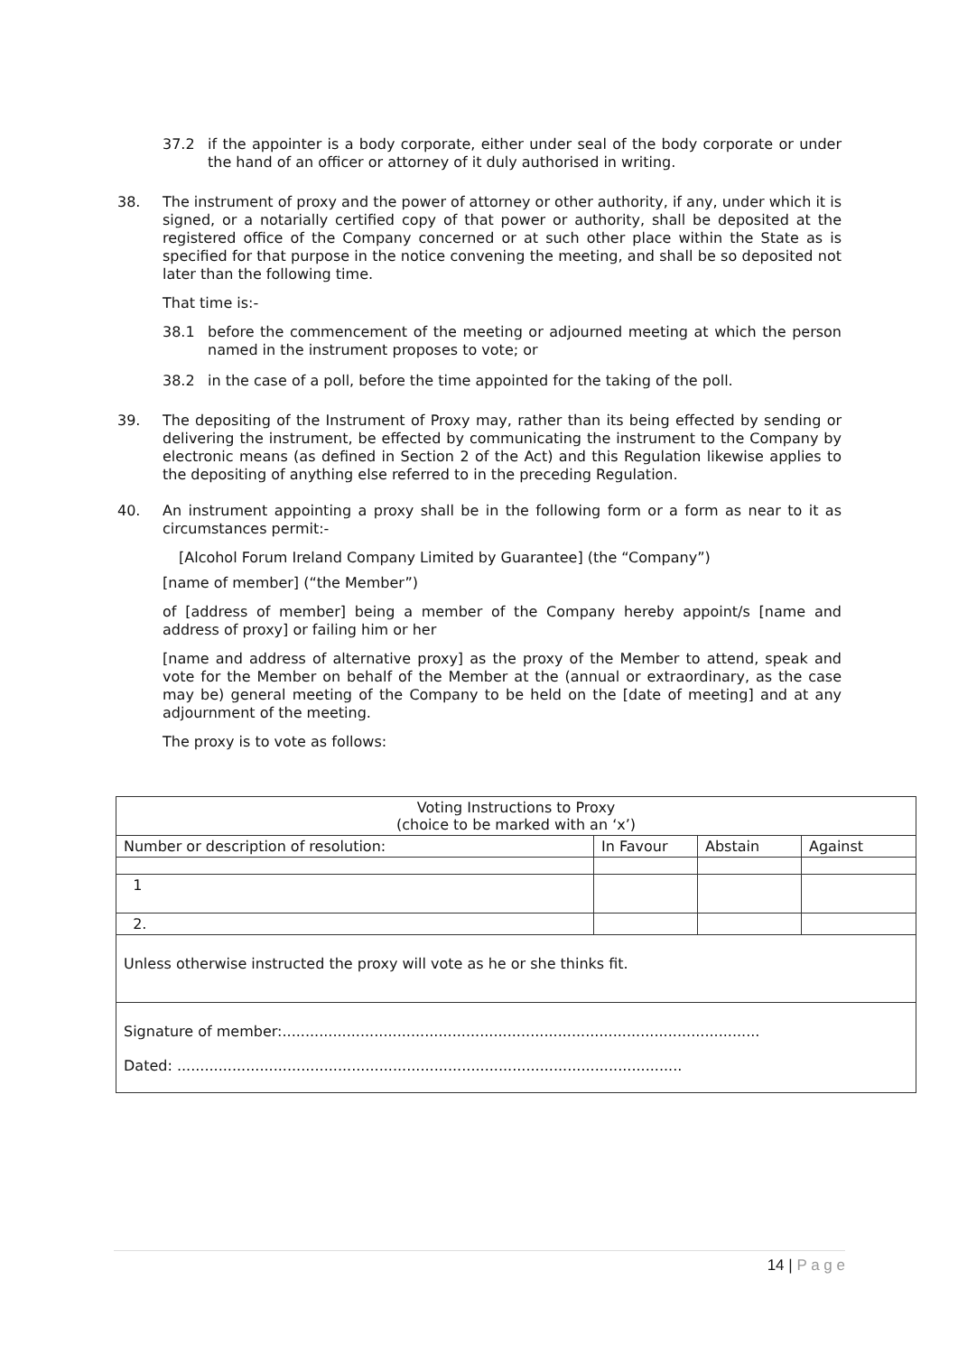37.2
if the appointer is a body corporate, either under seal of the body corporate or under the hand of an officer or attorney of it duly authorised in writing.
38.
The instrument of proxy and the power of attorney or other authority, if any, under which it is signed, or a notarially certified copy of that power or authority, shall be deposited at the registered office of the Company concerned or at such other place within the State as is specified for that purpose in the notice convening the meeting, and shall be so deposited not later than the following time.
That time is:-
38.1
before the commencement of the meeting or adjourned meeting at which the person named in the instrument proposes to vote; or
38.2
in the case of a poll, before the time appointed for the taking of the poll.
39.
The depositing of the Instrument of Proxy may, rather than its being effected by sending or delivering the instrument, be effected by communicating the instrument to the Company by electronic means (as defined in Section 2 of the Act) and this Regulation likewise applies to the depositing of anything else referred to in the preceding Regulation.
40.
An instrument appointing a proxy shall be in the following form or a form as near to it as circumstances permit:-
[Alcohol Forum Ireland Company Limited by Guarantee] (the “Company”)
[name of member] (“the Member”)
of [address of member] being a member of the Company hereby appoint/s [name and address of proxy] or failing him or her
[name and address of alternative proxy] as the proxy of the Member to attend, speak and vote for the Member on behalf of the Member at the (annual or extraordinary, as the case may be) general meeting of the Company to be held on the [date of meeting] and at any adjournment of the meeting.
The proxy is to vote as follows:
| Voting Instructions to Proxy (choice to be marked with an ‘x’) | | | |
| Number or description of resolution: | In Favour | Abstain | Against |
| 1 | | | |
| 2. | | | |
| Unless otherwise instructed the proxy will vote as he or she thinks fit. | | | |
| Signature of member:........................................................................................................ Dated: .............................................................................................................. | | | |
14 | P a g e